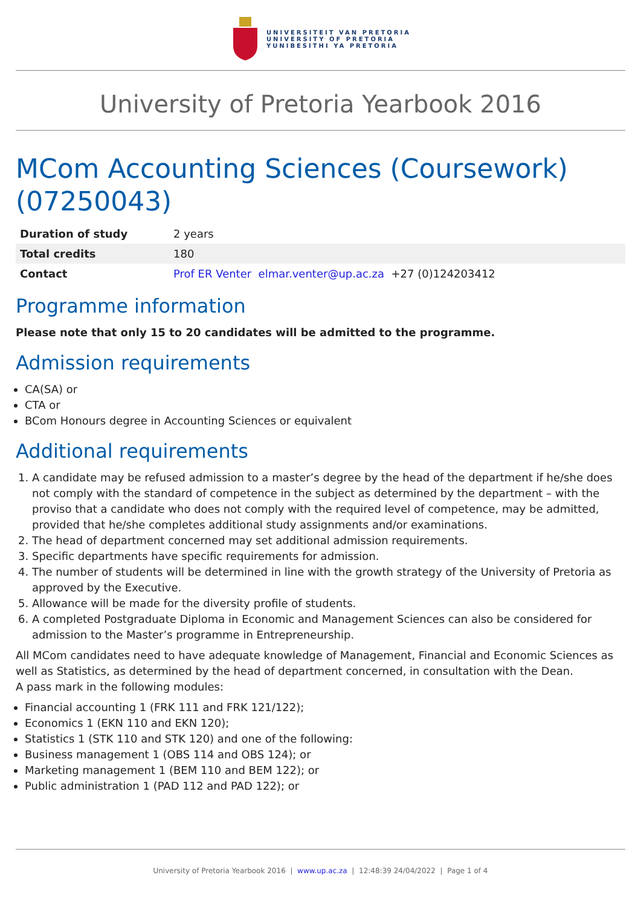UNIVERSITEIT VAN PRETORIA
UNIVERSITY OF PRETORIA
YUNIBESITHI YA PRETORIA
University of Pretoria Yearbook 2016
MCom Accounting Sciences (Coursework) (07250043)
| Duration of study | 2 years |
| Total credits | 180 |
| Contact | Prof ER Venter elmar.venter@up.ac.za +27 (0)124203412 |
Programme information
Please note that only 15 to 20 candidates will be admitted to the programme.
Admission requirements
CA(SA) or
CTA or
BCom Honours degree in Accounting Sciences or equivalent
Additional requirements
1. A candidate may be refused admission to a master’s degree by the head of the department if he/she does not comply with the standard of competence in the subject as determined by the department – with the proviso that a candidate who does not comply with the required level of competence, may be admitted, provided that he/she completes additional study assignments and/or examinations.
2. The head of department concerned may set additional admission requirements.
3. Specific departments have specific requirements for admission.
4. The number of students will be determined in line with the growth strategy of the University of Pretoria as approved by the Executive.
5. Allowance will be made for the diversity profile of students.
6. A completed Postgraduate Diploma in Economic and Management Sciences can also be considered for admission to the Master’s programme in Entrepreneurship.
All MCom candidates need to have adequate knowledge of Management, Financial and Economic Sciences as well as Statistics, as determined by the head of department concerned, in consultation with the Dean.
A pass mark in the following modules:
Financial accounting 1 (FRK 111 and FRK 121/122);
Economics 1 (EKN 110 and EKN 120);
Statistics 1 (STK 110 and STK 120) and one of the following:
Business management 1 (OBS 114 and OBS 124); or
Marketing management 1 (BEM 110 and BEM 122); or
Public administration 1 (PAD 112 and PAD 122); or
University of Pretoria Yearbook 2016 | www.up.ac.za | 12:48:39 24/04/2022 | Page 1 of 4